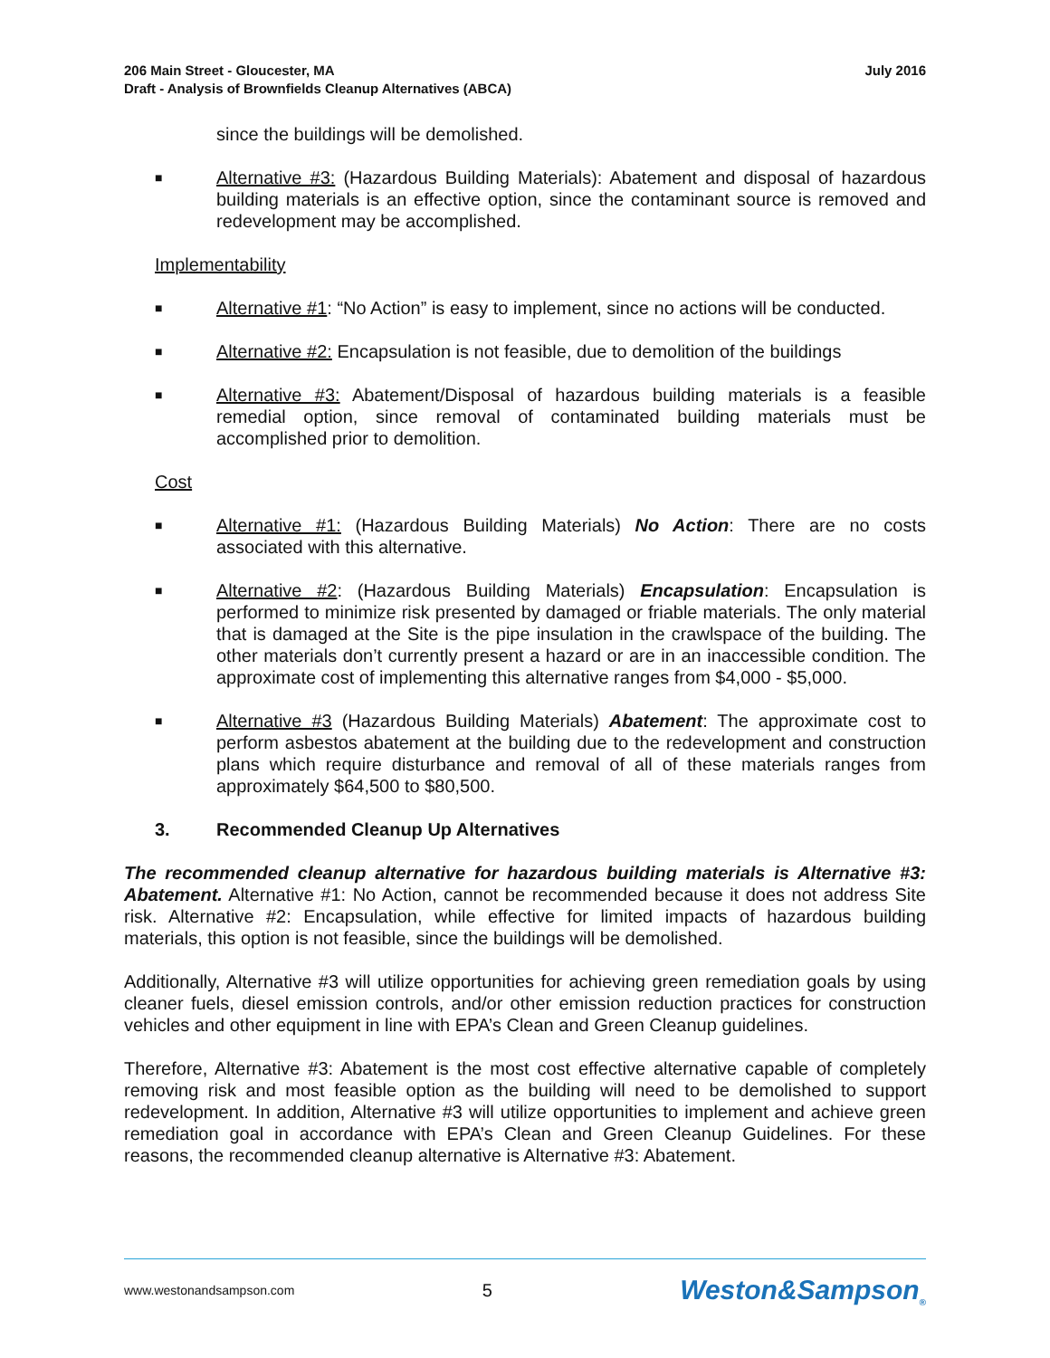206 Main Street - Gloucester, MA
Draft - Analysis of Brownfields Cleanup Alternatives (ABCA)
July 2016
since the buildings will be demolished.
■ Alternative #3: (Hazardous Building Materials): Abatement and disposal of hazardous building materials is an effective option, since the contaminant source is removed and redevelopment may be accomplished.
Implementability
■ Alternative #1: “No Action” is easy to implement, since no actions will be conducted.
■ Alternative #2: Encapsulation is not feasible, due to demolition of the buildings
■ Alternative #3: Abatement/Disposal of hazardous building materials is a feasible remedial option, since removal of contaminated building materials must be accomplished prior to demolition.
Cost
■ Alternative #1: (Hazardous Building Materials) No Action: There are no costs associated with this alternative.
■ Alternative #2: (Hazardous Building Materials) Encapsulation: Encapsulation is performed to minimize risk presented by damaged or friable materials. The only material that is damaged at the Site is the pipe insulation in the crawlspace of the building. The other materials don’t currently present a hazard or are in an inaccessible condition. The approximate cost of implementing this alternative ranges from $4,000 - $5,000.
■ Alternative #3 (Hazardous Building Materials) Abatement: The approximate cost to perform asbestos abatement at the building due to the redevelopment and construction plans which require disturbance and removal of all of these materials ranges from approximately $64,500 to $80,500.
3. Recommended Cleanup Up Alternatives
The recommended cleanup alternative for hazardous building materials is Alternative #3: Abatement. Alternative #1: No Action, cannot be recommended because it does not address Site risk. Alternative #2: Encapsulation, while effective for limited impacts of hazardous building materials, this option is not feasible, since the buildings will be demolished.
Additionally, Alternative #3 will utilize opportunities for achieving green remediation goals by using cleaner fuels, diesel emission controls, and/or other emission reduction practices for construction vehicles and other equipment in line with EPA’s Clean and Green Cleanup guidelines.
Therefore, Alternative #3: Abatement is the most cost effective alternative capable of completely removing risk and most feasible option as the building will need to be demolished to support redevelopment. In addition, Alternative #3 will utilize opportunities to implement and achieve green remediation goal in accordance with EPA’s Clean and Green Cleanup Guidelines. For these reasons, the recommended cleanup alternative is Alternative #3: Abatement.
www.westonandsampson.com 5 Weston&Sampson<sub>®</sub>